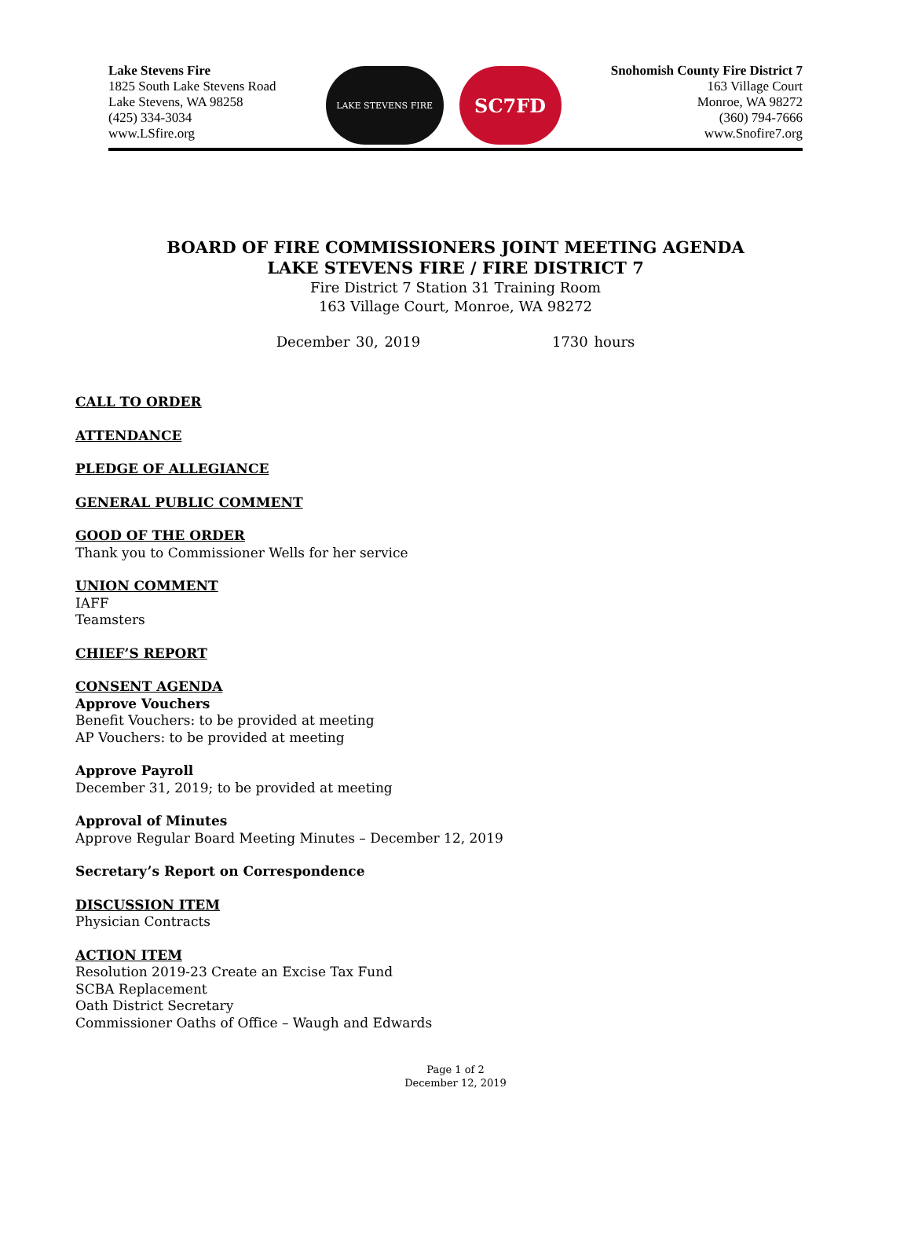Lake Stevens Fire
1825 South Lake Stevens Road
Lake Stevens, WA 98258
(425) 334-3034
www.LSfire.org
LAKE STEVENS FIRE
SC7FD
Snohomish County Fire District 7
163 Village Court
Monroe, WA 98272
(360) 794-7666
www.Snofire7.org
BOARD OF FIRE COMMISSIONERS JOINT MEETING AGENDA
LAKE STEVENS FIRE / FIRE DISTRICT 7
Fire District 7 Station 31 Training Room
163 Village Court, Monroe, WA 98272
December 30, 2019 1730 hours
CALL TO ORDER
ATTENDANCE
PLEDGE OF ALLEGIANCE
GENERAL PUBLIC COMMENT
GOOD OF THE ORDER
Thank you to Commissioner Wells for her service
UNION COMMENT
IAFF
Teamsters
CHIEF’S REPORT
CONSENT AGENDA
Approve Vouchers
Benefit Vouchers: to be provided at meeting
AP Vouchers: to be provided at meeting
Approve Payroll
December 31, 2019; to be provided at meeting
Approval of Minutes
Approve Regular Board Meeting Minutes – December 12, 2019
Secretary’s Report on Correspondence
DISCUSSION ITEM
Physician Contracts
ACTION ITEM
Resolution 2019-23 Create an Excise Tax Fund
SCBA Replacement
Oath District Secretary
Commissioner Oaths of Office – Waugh and Edwards
Page 1 of 2
December 12, 2019